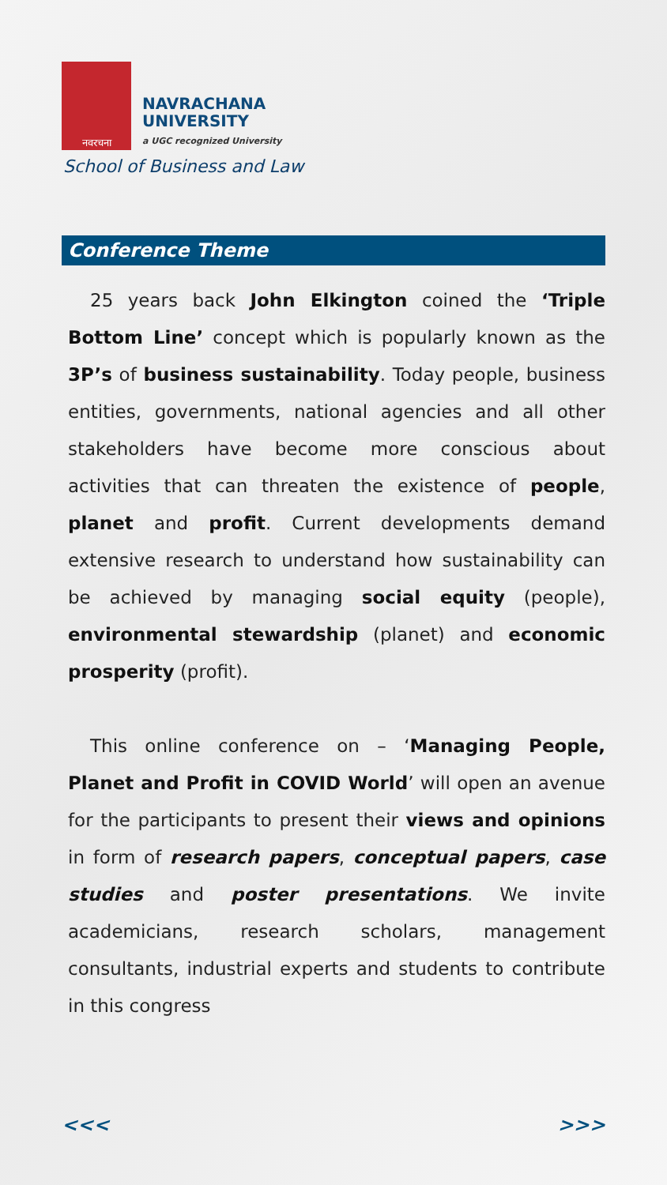नवरचना
NAVRACHANA
UNIVERSITY
a UGC recognized University
School of Business and Law
Conference Theme
25 years back John Elkington coined the ‘Triple Bottom Line’ concept which is popularly known as the 3P’s of business sustainability. Today people, business entities, governments, national agencies and all other stakeholders have become more conscious about activities that can threaten the existence of people, planet and profit. Current developments demand extensive research to understand how sustainability can be achieved by managing social equity (people), environmental stewardship (planet) and economic prosperity (profit).
This online conference on – ‘Managing People, Planet and Profit in COVID World’ will open an avenue for the participants to present their views and opinions in form of research papers, conceptual papers, case studies and poster presentations. We invite academicians, research scholars, management consultants, industrial experts and students to contribute in this congress
<<< >>>